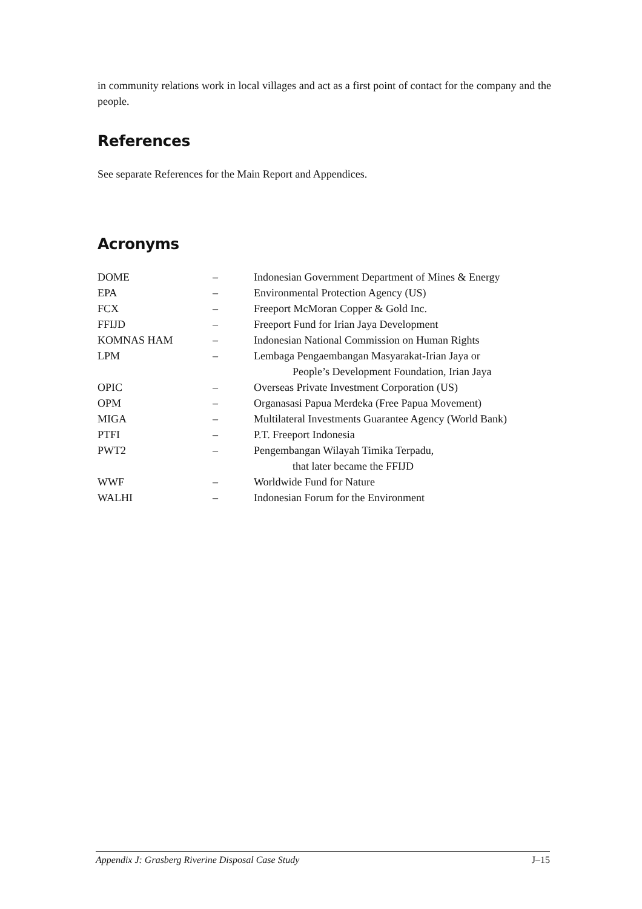in community relations work in local villages and act as a first point of contact for the company and the people.
References
See separate References for the Main Report and Appendices.
Acronyms
| DOME | – | Indonesian Government Department of Mines & Energy |
| EPA | – | Environmental Protection Agency (US) |
| FCX | – | Freeport McMoran Copper & Gold Inc. |
| FFIJD | – | Freeport Fund for Irian Jaya Development |
| KOMNAS HAM | – | Indonesian National Commission on Human Rights |
| LPM | – | Lembaga Pengaembangan Masyarakat-Irian Jaya or People’s Development Foundation, Irian Jaya |
| OPIC | – | Overseas Private Investment Corporation (US) |
| OPM | – | Organasasi Papua Merdeka (Free Papua Movement) |
| MIGA | – | Multilateral Investments Guarantee Agency (World Bank) |
| PTFI | – | P.T. Freeport Indonesia |
| PWT2 | – | Pengembangan Wilayah Timika Terpadu, that later became the FFIJD |
| WWF | – | Worldwide Fund for Nature |
| WALHI | – | Indonesian Forum for the Environment |
Appendix J: Grasberg Riverine Disposal Case Study J–15